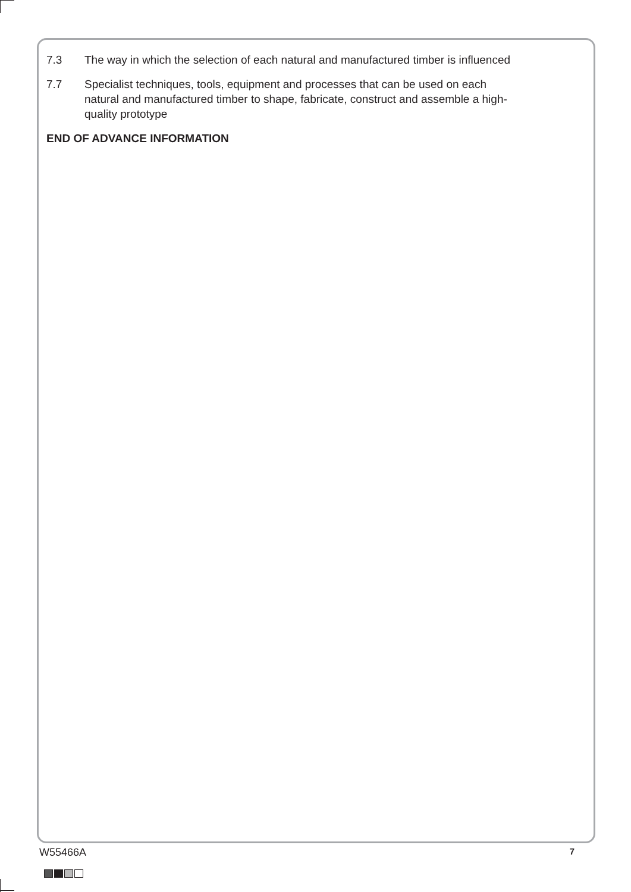7.3 The way in which the selection of each natural and manufactured timber is influenced
7.7 Specialist techniques, tools, equipment and processes that can be used on each natural and manufactured timber to shape, fabricate, construct and assemble a high-quality prototype
END OF ADVANCE INFORMATION
W55466A 7